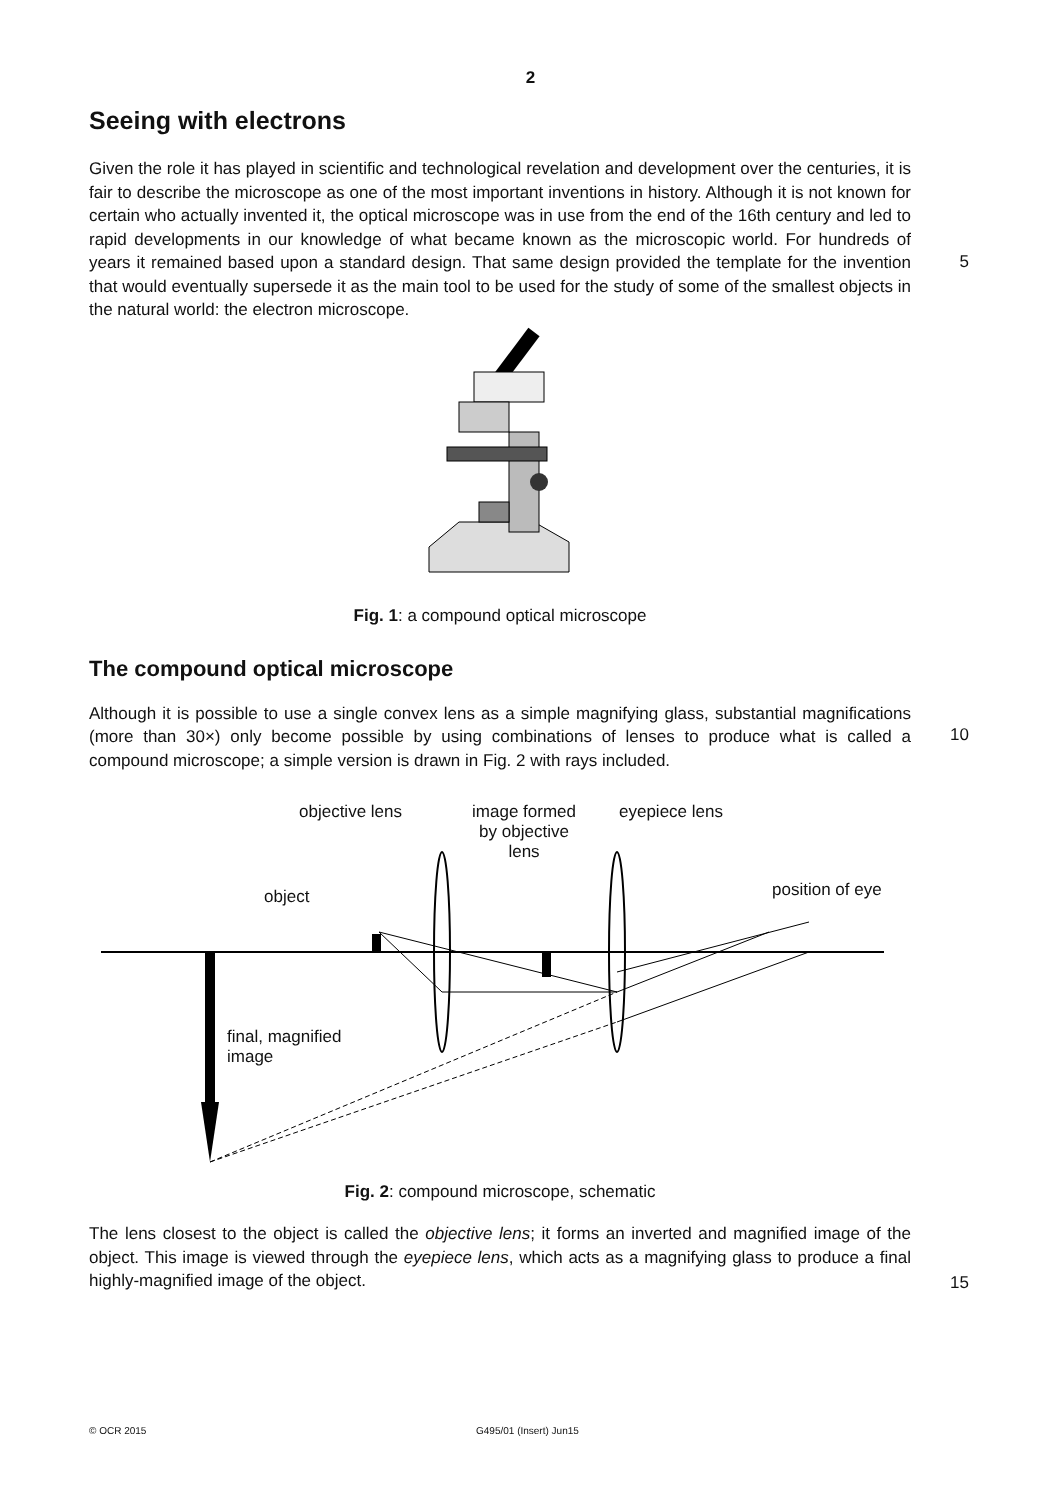2
Seeing with electrons
Given the role it has played in scientific and technological revelation and development over the centuries, it is fair to describe the microscope as one of the most important inventions in history. Although it is not known for certain who actually invented it, the optical microscope was in use from the end of the 16th century and led to rapid developments in our knowledge of what became known as the microscopic world. For hundreds of years it remained based upon a standard design. That same design provided the template for the invention that would eventually supersede it as the main tool to be used for the study of some of the smallest objects in the natural world: the electron microscope.
5
Fig. 1: a compound optical microscope
The compound optical microscope
Although it is possible to use a single convex lens as a simple magnifying glass, substantial magnifications (more than 30×) only become possible by using combinations of lenses to produce what is called a compound microscope; a simple version is drawn in Fig. 2 with rays included.
10
objective lens image formed by objective lens eyepiece lens
object position of eye
final, magnified
image
Fig. 2: compound microscope, schematic
The lens closest to the object is called the objective lens; it forms an inverted and magnified image of the object. This image is viewed through the eyepiece lens, which acts as a magnifying glass to produce a final highly-magnified image of the object.
15
© OCR 2015 G495/01 (Insert) Jun15